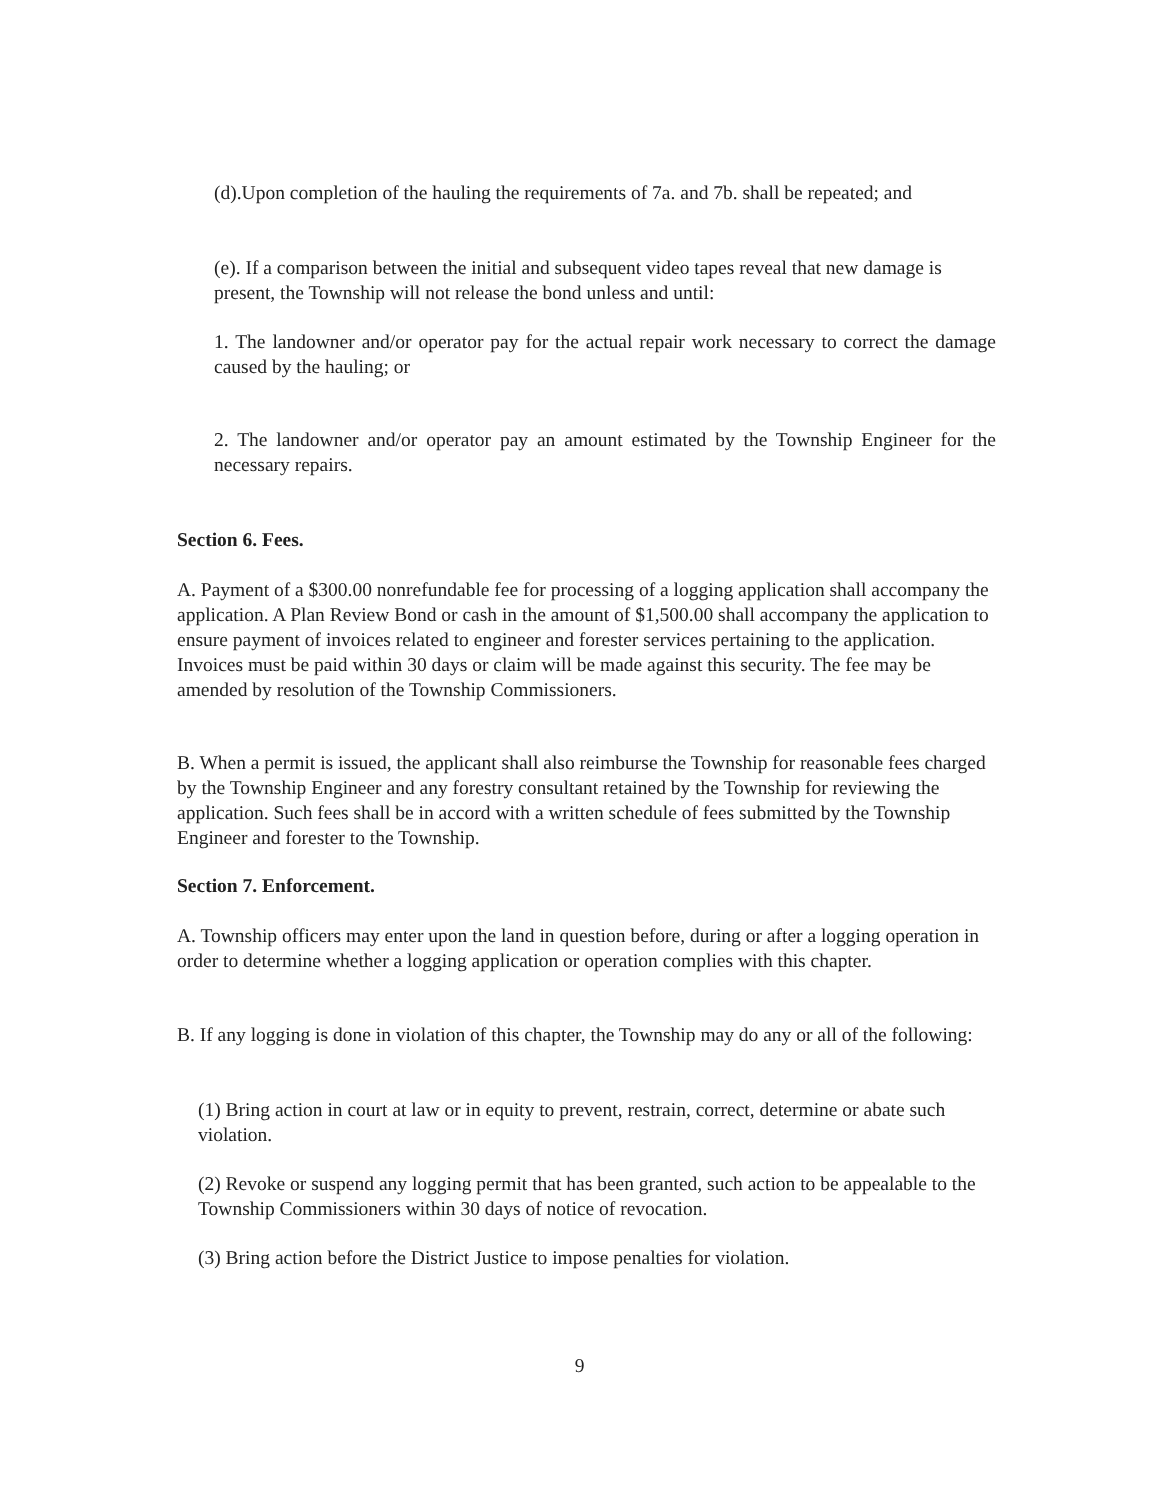(d).Upon completion of the hauling the requirements of 7a. and 7b. shall be repeated; and
(e). If a comparison between the initial and subsequent video tapes reveal that new damage is present, the Township will not release the bond unless and until:
1. The landowner and/or operator pay for the actual repair work necessary to correct the damage caused by the hauling; or
2. The landowner and/or operator pay an amount estimated by the Township Engineer for the necessary repairs.
Section 6. Fees.
A. Payment of a $300.00 nonrefundable fee for processing of a logging application shall accompany the application. A Plan Review Bond or cash in the amount of $1,500.00 shall accompany the application to ensure payment of invoices related to engineer and forester services pertaining to the application. Invoices must be paid within 30 days or claim will be made against this security. The fee may be amended by resolution of the Township Commissioners.
B. When a permit is issued, the applicant shall also reimburse the Township for reasonable fees charged by the Township Engineer and any forestry consultant retained by the Township for reviewing the application. Such fees shall be in accord with a written schedule of fees submitted by the Township Engineer and forester to the Township.
Section 7. Enforcement.
A. Township officers may enter upon the land in question before, during or after a logging operation in order to determine whether a logging application or operation complies with this chapter.
B. If any logging is done in violation of this chapter, the Township may do any or all of the following:
(1) Bring action in court at law or in equity to prevent, restrain, correct, determine or abate such violation.
(2) Revoke or suspend any logging permit that has been granted, such action to be appealable to the Township Commissioners within 30 days of notice of revocation.
(3) Bring action before the District Justice to impose penalties for violation.
9